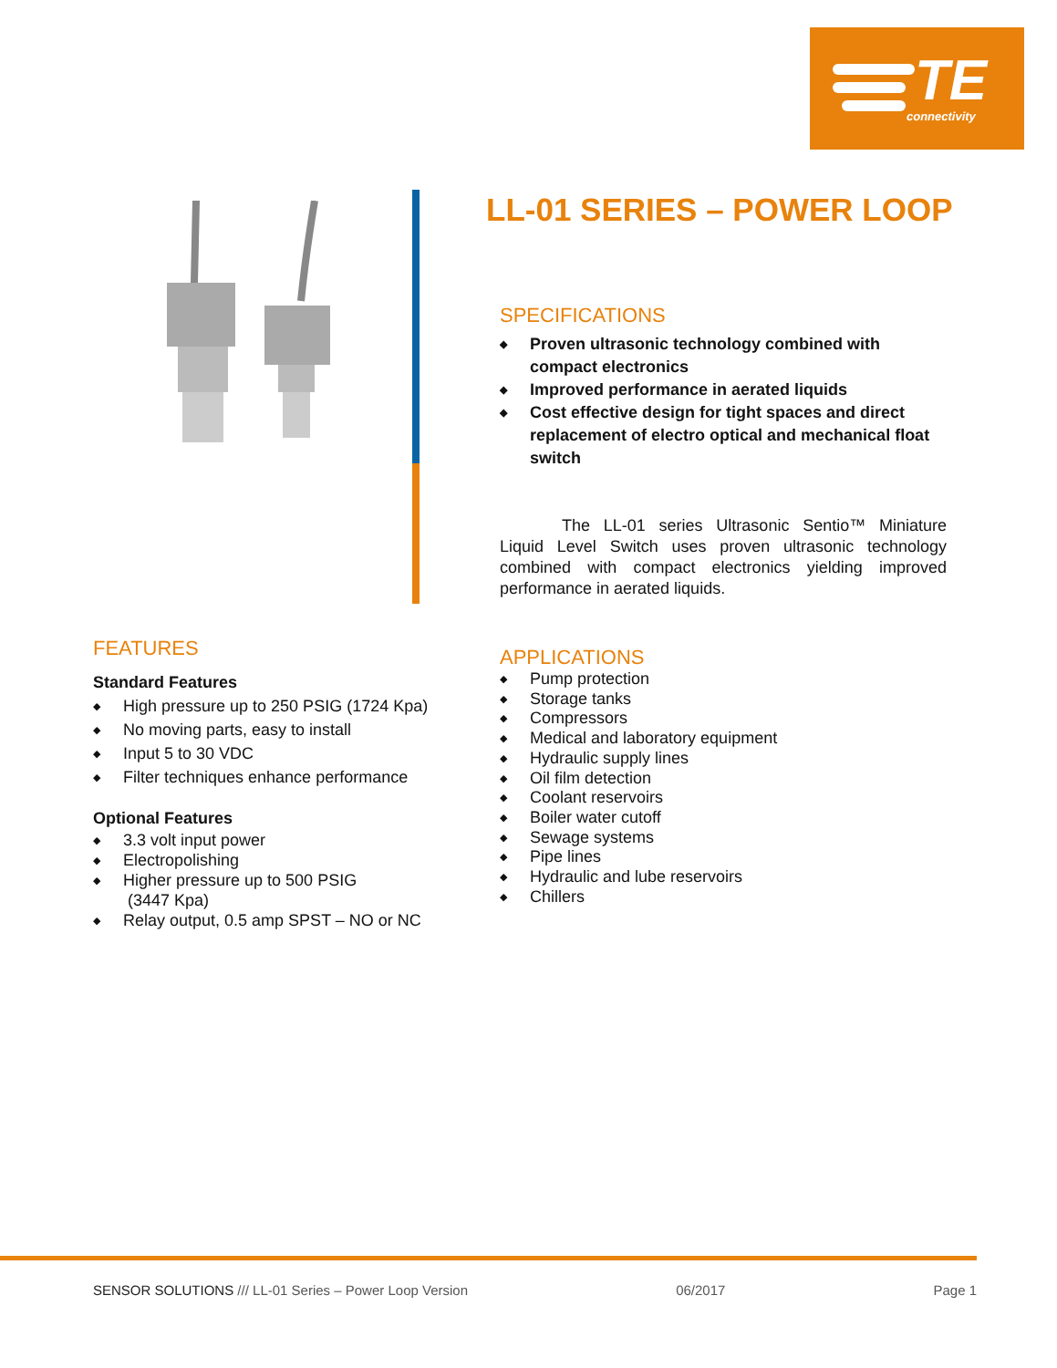TE
connectivity
LL-01 SERIES – POWER LOOP
SPECIFICATIONS
◆ Proven ultrasonic technology combined with compact electronics
◆ Improved performance in aerated liquids
◆ Cost effective design for tight spaces and direct replacement of electro optical and mechanical float switch
The LL-01 series Ultrasonic Sentio™ Miniature Liquid Level Switch uses proven ultrasonic technology combined with compact electronics yielding improved performance in aerated liquids.
FEATURES
Standard Features
◆ High pressure up to 250 PSIG (1724 Kpa)
◆ No moving parts, easy to install
◆ Input 5 to 30 VDC
◆ Filter techniques enhance performance
Optional Features
◆ 3.3 volt input power
◆ Electropolishing
◆ Higher pressure up to 500 PSIG
(3447 Kpa)
◆ Relay output, 0.5 amp SPST – NO or NC
APPLICATIONS
◆ Pump protection
◆ Storage tanks
◆ Compressors
◆ Medical and laboratory equipment
◆ Hydraulic supply lines
◆ Oil film detection
◆ Coolant reservoirs
◆ Boiler water cutoff
◆ Sewage systems
◆ Pipe lines
◆ Hydraulic and lube reservoirs
◆ Chillers
SENSOR SOLUTIONS /// LL-01 Series – Power Loop Version 06/2017 Page 1